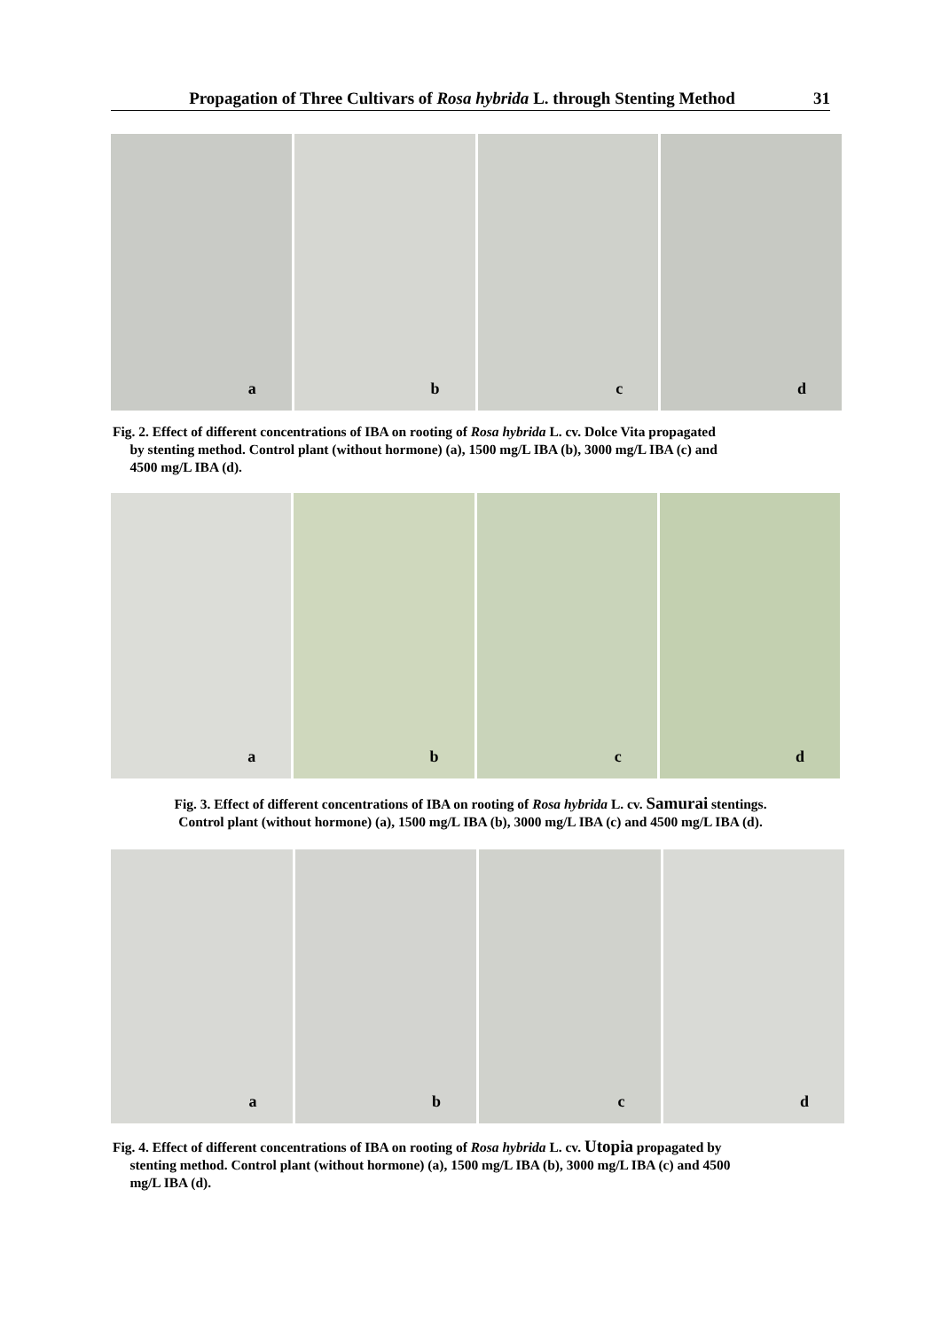Propagation of Three Cultivars of Rosa hybrida L. through Stenting Method
31
a b c d
Fig. 2. Effect of different concentrations of IBA on rooting of Rosa hybrida L. cv. Dolce Vita propagated
by stenting method. Control plant (without hormone) (a), 1500 mg/L IBA (b), 3000 mg/L IBA (c) and
4500 mg/L IBA (d).
a b c d
Fig. 3. Effect of different concentrations of IBA on rooting of Rosa hybrida L. cv. Samurai stentings.
Control plant (without hormone) (a), 1500 mg/L IBA (b), 3000 mg/L IBA (c) and 4500 mg/L IBA (d).
a b c d
Fig. 4. Effect of different concentrations of IBA on rooting of Rosa hybrida L. cv. Utopia propagated by
stenting method. Control plant (without hormone) (a), 1500 mg/L IBA (b), 3000 mg/L IBA (c) and 4500
mg/L IBA (d).